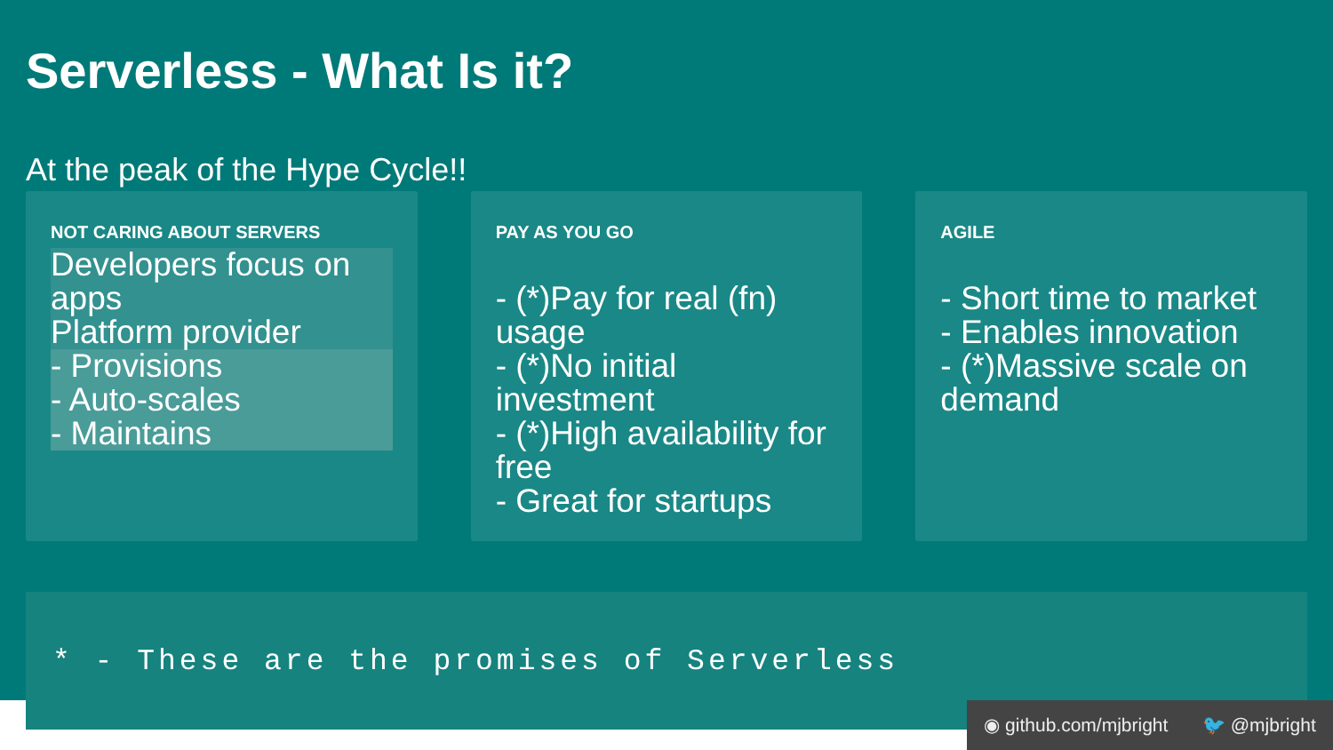Serverless - What Is it?
At the peak of the Hype Cycle!!
NOT CARING ABOUT SERVERS
Developers focus on apps
Platform provider
- Provisions
- Auto-scales
- Maintains
PAY AS YOU GO
- (*)Pay for real (fn) usage
- (*)No initial investment
- (*)High availability for free
- Great for startups
AGILE
- Short time to market
- Enables innovation
- (*)Massive scale on demand
* - These are the promises of Serverless
◉ github.com/mjbright 🐦 @mjbright